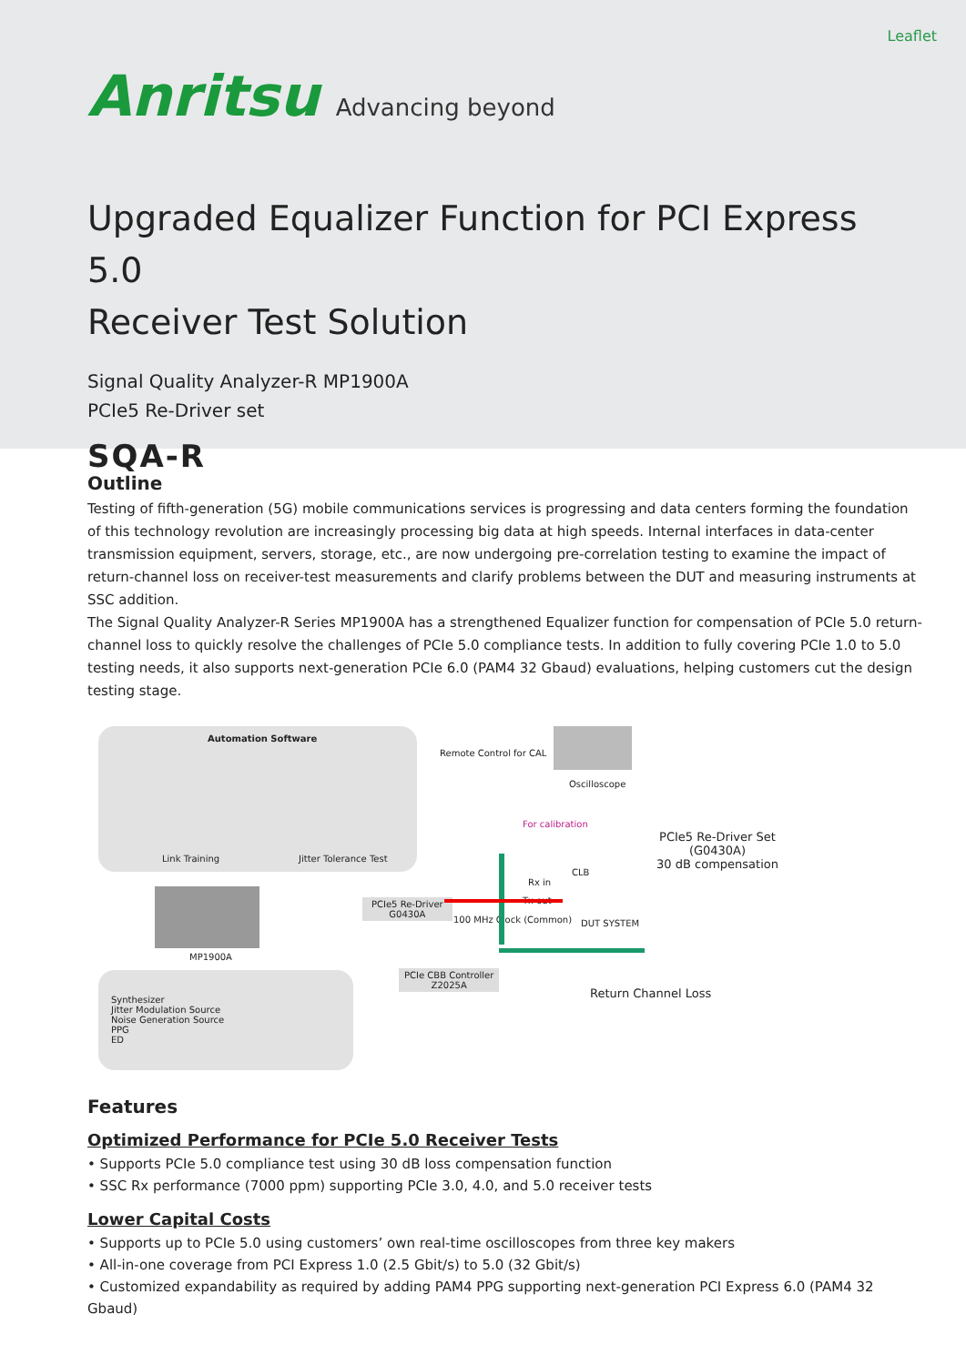Leaflet
Anritsu Advancing beyond
Upgraded Equalizer Function for PCI Express 5.0
Receiver Test Solution
Signal Quality Analyzer-R MP1900A
PCIe5 Re-Driver set
SQA-R
Outline
Testing of fifth-generation (5G) mobile communications services is progressing and data centers forming the foundation of this technology revolution are increasingly processing big data at high speeds. Internal interfaces in data-center transmission equipment, servers, storage, etc., are now undergoing pre-correlation testing to examine the impact of return-channel loss on receiver-test measurements and clarify problems between the DUT and measuring instruments at SSC addition.
The Signal Quality Analyzer-R Series MP1900A has a strengthened Equalizer function for compensation of PCIe 5.0 return-channel loss to quickly resolve the challenges of PCIe 5.0 compliance tests. In addition to fully covering PCIe 1.0 to 5.0 testing needs, it also supports next-generation PCIe 6.0 (PAM4 32 Gbaud) evaluations, helping customers cut the design testing stage.
Automation Software
Link Training Jitter Tolerance Test
Remote Control for CAL
Oscilloscope
For calibration
PCIe5 Re-Driver Set
(G0430A)
30 dB compensation
CLB
Rx in
Tx out
PCIe5 Re-Driver
G0430A
100 MHz Clock (Common) DUT SYSTEM
MP1900A
PCIe CBB Controller
Z2025A
Return Channel Loss
Synthesizer
Jitter Modulation Source
Noise Generation Source
PPG
ED
Features
Optimized Performance for PCIe 5.0 Receiver Tests
• Supports PCIe 5.0 compliance test using 30 dB loss compensation function
• SSC Rx performance (7000 ppm) supporting PCIe 3.0, 4.0, and 5.0 receiver tests
Lower Capital Costs
• Supports up to PCIe 5.0 using customers’ own real-time oscilloscopes from three key makers
• All-in-one coverage from PCI Express 1.0 (2.5 Gbit/s) to 5.0 (32 Gbit/s)
• Customized expandability as required by adding PAM4 PPG supporting next-generation PCI Express 6.0 (PAM4 32 Gbaud)